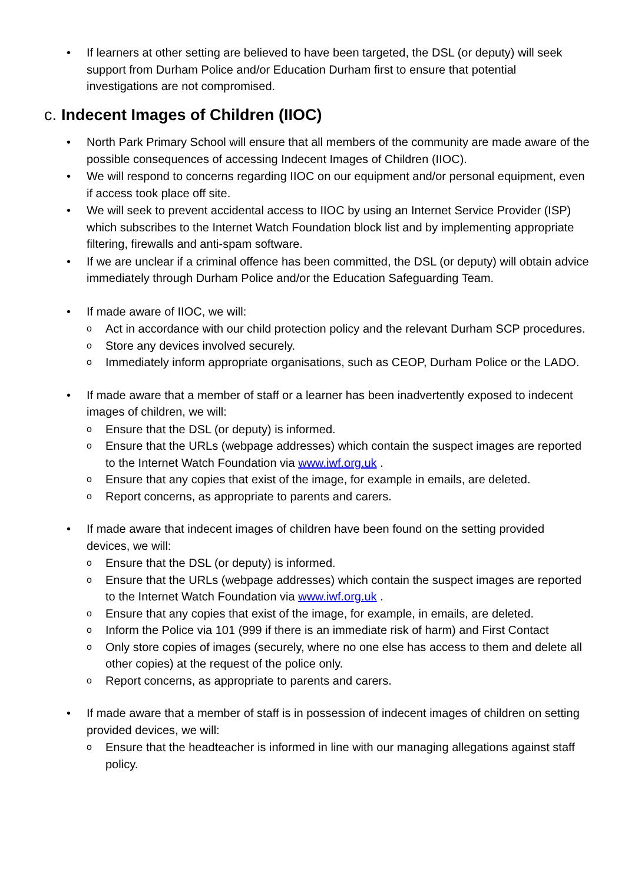• If learners at other setting are believed to have been targeted, the DSL (or deputy) will seek support from Durham Police and/or Education Durham first to ensure that potential investigations are not compromised.
c. Indecent Images of Children (IIOC)
• North Park Primary School will ensure that all members of the community are made aware of the possible consequences of accessing Indecent Images of Children (IIOC).
• We will respond to concerns regarding IIOC on our equipment and/or personal equipment, even if access took place off site.
• We will seek to prevent accidental access to IIOC by using an Internet Service Provider (ISP) which subscribes to the Internet Watch Foundation block list and by implementing appropriate filtering, firewalls and anti-spam software.
• If we are unclear if a criminal offence has been committed, the DSL (or deputy) will obtain advice immediately through Durham Police and/or the Education Safeguarding Team.
• If made aware of IIOC, we will:
o Act in accordance with our child protection policy and the relevant Durham SCP procedures.
o Store any devices involved securely.
o Immediately inform appropriate organisations, such as CEOP, Durham Police or the LADO.
• If made aware that a member of staff or a learner has been inadvertently exposed to indecent images of children, we will:
o Ensure that the DSL (or deputy) is informed.
o Ensure that the URLs (webpage addresses) which contain the suspect images are reported to the Internet Watch Foundation via www.iwf.org.uk .
o Ensure that any copies that exist of the image, for example in emails, are deleted.
o Report concerns, as appropriate to parents and carers.
• If made aware that indecent images of children have been found on the setting provided devices, we will:
o Ensure that the DSL (or deputy) is informed.
o Ensure that the URLs (webpage addresses) which contain the suspect images are reported to the Internet Watch Foundation via www.iwf.org.uk .
o Ensure that any copies that exist of the image, for example, in emails, are deleted.
o Inform the Police via 101 (999 if there is an immediate risk of harm) and First Contact
o Only store copies of images (securely, where no one else has access to them and delete all other copies) at the request of the police only.
o Report concerns, as appropriate to parents and carers.
• If made aware that a member of staff is in possession of indecent images of children on setting provided devices, we will:
o Ensure that the headteacher is informed in line with our managing allegations against staff policy.